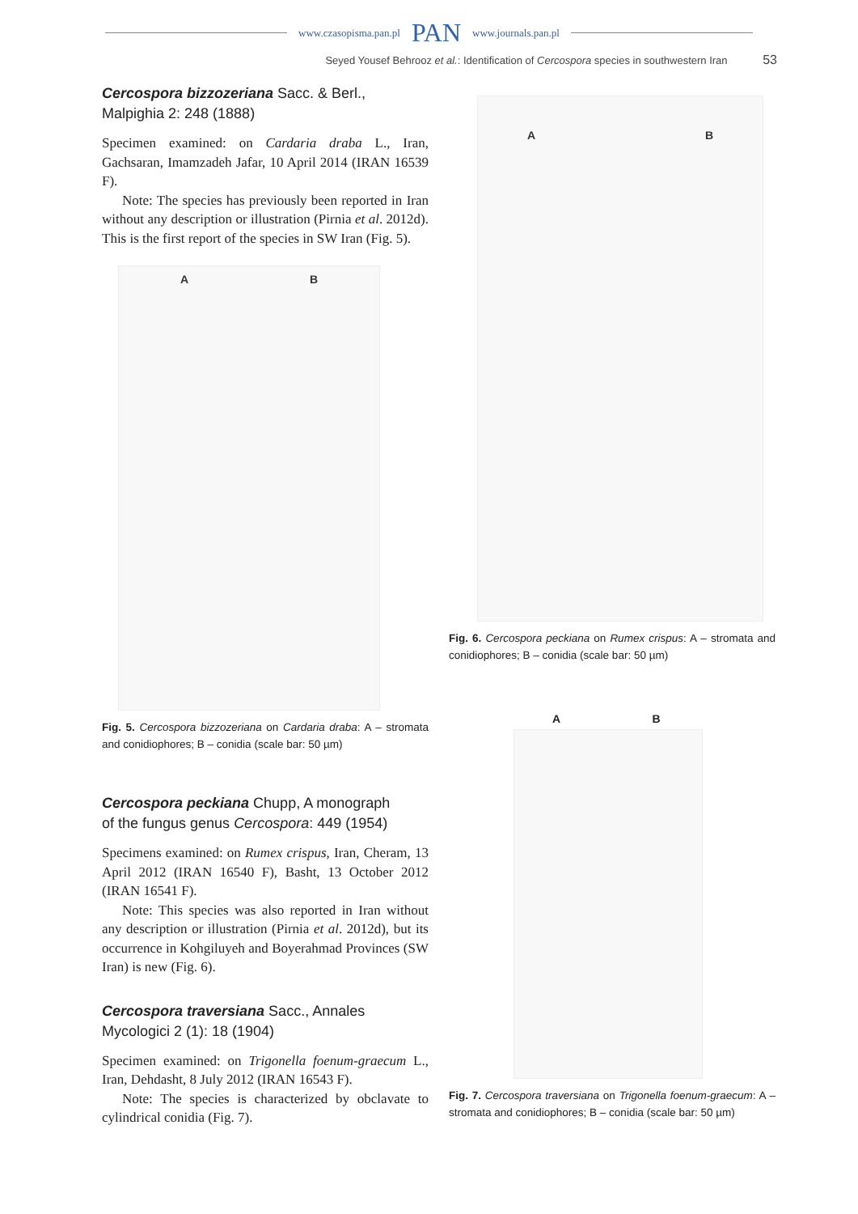www.czasopisma.pan.pl PAN www.journals.pan.pl
Seyed Yousef Behrooz et al.: Identification of Cercospora species in southwestern Iran 53
Cercospora bizzozeriana Sacc. & Berl.,
Malpighia 2: 248 (1888)
Specimen examined: on Cardaria draba L., Iran, Gachsaran, Imamzadeh Jafar, 10 April 2014 (IRAN 16539 F).
Note: The species has previously been reported in Iran without any description or illustration (Pirnia et al. 2012d). This is the first report of the species in SW Iran (Fig. 5).
A B
Fig. 5. Cercospora bizzozeriana on Cardaria draba: A – stromata and conidiophores; B – conidia (scale bar: 50 µm)
Cercospora peckiana Chupp, A monograph
of the fungus genus Cercospora: 449 (1954)
Specimens examined: on Rumex crispus, Iran, Cheram, 13 April 2012 (IRAN 16540 F), Basht, 13 October 2012 (IRAN 16541 F).
Note: This species was also reported in Iran without any description or illustration (Pirnia et al. 2012d), but its occurrence in Kohgiluyeh and Boyerahmad Provinces (SW Iran) is new (Fig. 6).
Cercospora traversiana Sacc., Annales
Mycologici 2 (1): 18 (1904)
Specimen examined: on Trigonella foenum-graecum L., Iran, Dehdasht, 8 July 2012 (IRAN 16543 F).
Note: The species is characterized by obclavate to cylindrical conidia (Fig. 7).
A B
Fig. 6. Cercospora peckiana on Rumex crispus: A – stromata and conidiophores; B – conidia (scale bar: 50 µm)
A B
Fig. 7. Cercospora traversiana on Trigonella foenum-graecum: A – stromata and conidiophores; B – conidia (scale bar: 50 µm)